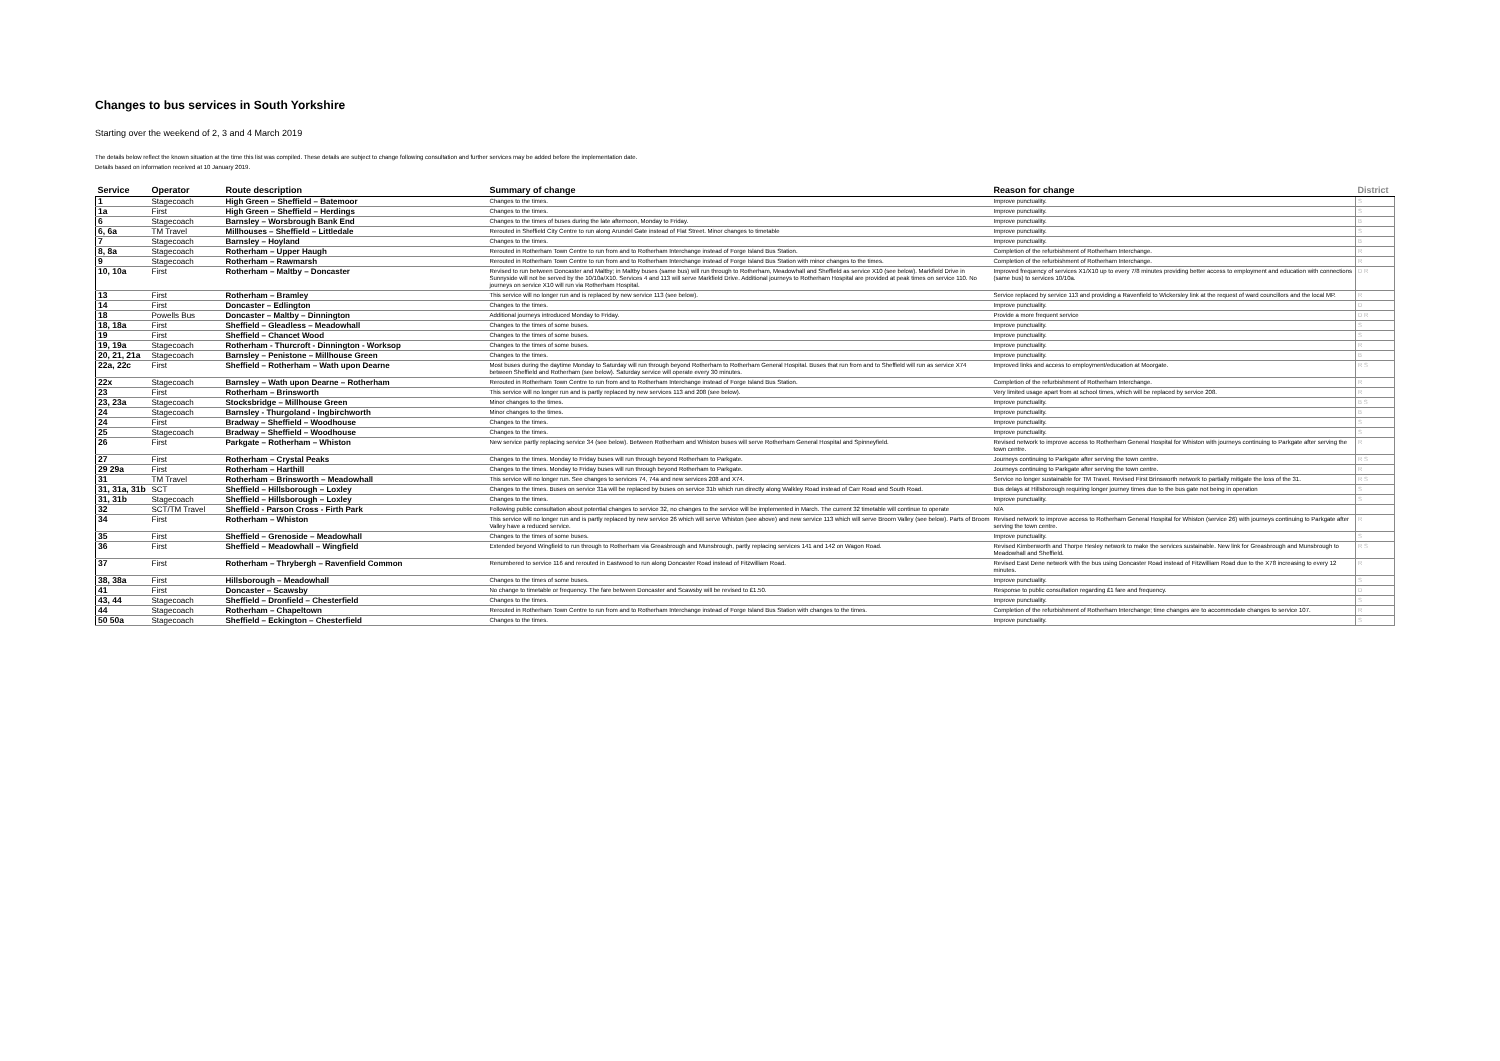Changes to bus services in South Yorkshire
Starting over the weekend of 2, 3 and 4 March 2019
The details below reflect the known situation at the time this list was compiled. These details are subject to change following consultation and further services may be added before the implementation date.
Details based on information received at 10 January 2019.
| Service | Operator | Route description | Summary of change | Reason for change | District |
| --- | --- | --- | --- | --- | --- |
| 1 | Stagecoach | High Green – Sheffield – Batemoor | Changes to the times. | Improve punctuality. | S |
| 1a | First | High Green – Sheffield – Herdings | Changes to the times. | Improve punctuality. | S |
| 6 | Stagecoach | Barnsley – Worsbrough Bank End | Changes to the times of buses during the late afternoon, Monday to Friday. | Improve punctuality. | B |
| 6, 6a | TM Travel | Millhouses – Sheffield – Littledale | Rerouted in Sheffield City Centre to run along Arundel Gate instead of Flat Street. Minor changes to timetable | Improve punctuality. | S |
| 7 | Stagecoach | Barnsley – Hoyland | Changes to the times. | Improve punctuality. | B |
| 8, 8a | Stagecoach | Rotherham – Upper Haugh | Rerouted in Rotherham Town Centre to run from and to Rotherham Interchange instead of Forge Island Bus Station. | Completion of the refurbishment of Rotherham Interchange. | R |
| 9 | Stagecoach | Rotherham – Rawmarsh | Rerouted in Rotherham Town Centre to run from and to Rotherham Interchange instead of Forge Island Bus Station with minor changes to the times. | Completion of the refurbishment of Rotherham Interchange. | R |
| 10, 10a | First | Rotherham – Maltby – Doncaster | Revised to run between Doncaster and Maltby; in Maltby buses (same bus) will run through to Rotherham, Meadowhall and Sheffield as service X10 (see below). Markfield Drive in Sunnyside will not be served by the 10/10a/X10. Services 4 and 113 will serve Markfield Drive. Additional journeys to Rotherham Hospital are provided at peak times on service 110. No journeys on service X10 will run via Rotherham Hospital. | Improved frequency of services X1/X10 up to every 7/8 minutes providing better access to employment and education with connections (same bus) to services 10/10a. | D R |
| 13 | First | Rotherham – Bramley | This service will no longer run and is replaced by new service 113 (see below). | Service replaced by service 113 and providing a Ravenfield to Wickersley link at the request of ward councillors and the local MP. | R |
| 14 | First | Doncaster – Edlington | Changes to the times. | Improve punctuality. | D |
| 18 | Powells Bus | Doncaster – Maltby – Dinnington | Additional journeys introduced Monday to Friday. | Provide a more frequent service | D R |
| 18, 18a | First | Sheffield – Gleadless – Meadowhall | Changes to the times of some buses. | Improve punctuality. | S |
| 19 | First | Sheffield – Chancet Wood | Changes to the times of some buses. | Improve punctuality. | S |
| 19, 19a | Stagecoach | Rotherham - Thurcroft - Dinnington - Worksop | Changes to the times of some buses. | Improve punctuality. | R |
| 20, 21, 21a | Stagecoach | Barnsley – Penistone – Millhouse Green | Changes to the times. | Improve punctuality. | B |
| 22a, 22c | First | Sheffield – Rotherham – Wath upon Dearne | Most buses during the daytime Monday to Saturday will run through beyond Rotherham to Rotherham General Hospital. Buses that run from and to Sheffield will run as service X74 between Sheffield and Rotherham (see below). Saturday service will operate every 30 minutes. | Improved links and access to employment/education at Moorgate. | R S |
| 22x | Stagecoach | Barnsley – Wath upon Dearne – Rotherham | Rerouted in Rotherham Town Centre to run from and to Rotherham Interchange instead of Forge Island Bus Station. | Completion of the refurbishment of Rotherham Interchange. | R |
| 23 | First | Rotherham – Brinsworth | This service will no longer run and is partly replaced by new services 113 and 208 (see below). | Very limited usage apart from at school times, which will be replaced by service 208. | R |
| 23, 23a | Stagecoach | Stocksbridge – Millhouse Green | Minor changes to the times. | Improve punctuality. | B S |
| 24 | Stagecoach | Barnsley - Thurgoland - Ingbirchworth | Minor changes to the times. | Improve punctuality. | B |
| 24 | First | Bradway – Sheffield – Woodhouse | Changes to the times. | Improve punctuality. | S |
| 25 | Stagecoach | Bradway – Sheffield – Woodhouse | Changes to the times. | Improve punctuality. | S |
| 26 | First | Parkgate – Rotherham – Whiston | New service partly replacing service 34 (see below). Between Rotherham and Whiston buses will serve Rotherham General Hospital and Spinneyfield. | Revised network to improve access to Rotherham General Hospital for Whiston with journeys continuing to Parkgate after serving the town centre. | R |
| 27 | First | Rotherham – Crystal Peaks | Changes to the times. Monday to Friday buses will run through beyond Rotherham to Parkgate. | Journeys continuing to Parkgate after serving the town centre. | R S |
| 29 29a | First | Rotherham – Harthill | Changes to the times. Monday to Friday buses will run through beyond Rotherham to Parkgate. | Journeys continuing to Parkgate after serving the town centre. | R |
| 31 | TM Travel | Rotherham – Brinsworth – Meadowhall | This service will no longer run. See changes to services 74, 74a and new services 208 and X74. | Service no longer sustainable for TM Travel. Revised First Brinsworth network to partially mitigate the loss of the 31. | R S |
| 31, 31a, 31b | SCT | Sheffield – Hillsborough – Loxley | Changes to the times. Buses on service 31a will be replaced by buses on service 31b which run directly along Walkley Road instead of Carr Road and South Road. | Bus delays at Hillsborough requiring longer journey times due to the bus gate not being in operation | S |
| 31, 31b | Stagecoach | Sheffield – Hillsborough – Loxley | Changes to the times. | Improve punctuality. | S |
| 32 | SCT/TM Travel | Sheffield - Parson Cross - Firth Park | Following public consultation about potential changes to service 32, no changes to the service will be implemented in March. The current 32 timetable will continue to operate | N/A | |
| 34 | First | Rotherham – Whiston | This service will no longer run and is partly replaced by new service 26 which will serve Whiston (see above) and new service 113 which will serve Broom Valley (see below). Parts of Broom Valley have a reduced service. | Revised network to improve access to Rotherham General Hospital for Whiston (service 26) with journeys continuing to Parkgate after serving the town centre. | R |
| 35 | First | Sheffield – Grenoside – Meadowhall | Changes to the times of some buses. | Improve punctuality. | S |
| 36 | First | Sheffield – Meadowhall – Wingfield | Extended beyond Wingfield to run through to Rotherham via Greasbrough and Munsbrough, partly replacing services 141 and 142 on Wagon Road. | Revised Kimberworth and Thorpe Hesley network to make the services sustainable. New link for Greasbrough and Munsbrough to Meadowhall and Sheffield. | R S |
| 37 | First | Rotherham – Thrybergh – Ravenfield Common | Renumbered to service 116 and rerouted in Eastwood to run along Doncaster Road instead of Fitzwilliam Road. | Revised East Dene network with the bus using Doncaster Road instead of Fitzwilliam Road due to the X78 increasing to every 12 minutes. | R |
| 38, 38a | First | Hillsborough – Meadowhall | Changes to the times of some buses. | Improve punctuality. | S |
| 41 | First | Doncaster – Scawsby | No change to timetable or frequency. The fare between Doncaster and Scawsby will be revised to £1.50. | Response to public consultation regarding £1 fare and frequency. | D |
| 43, 44 | Stagecoach | Sheffield – Dronfield – Chesterfield | Changes to the times. | Improve punctuality. | S |
| 44 | Stagecoach | Rotherham – Chapeltown | Rerouted in Rotherham Town Centre to run from and to Rotherham Interchange instead of Forge Island Bus Station with changes to the times. | Completion of the refurbishment of Rotherham Interchange; time changes are to accommodate changes to service 107. | R |
| 50 50a | Stagecoach | Sheffield – Eckington – Chesterfield | Changes to the times. | Improve punctuality. | S |